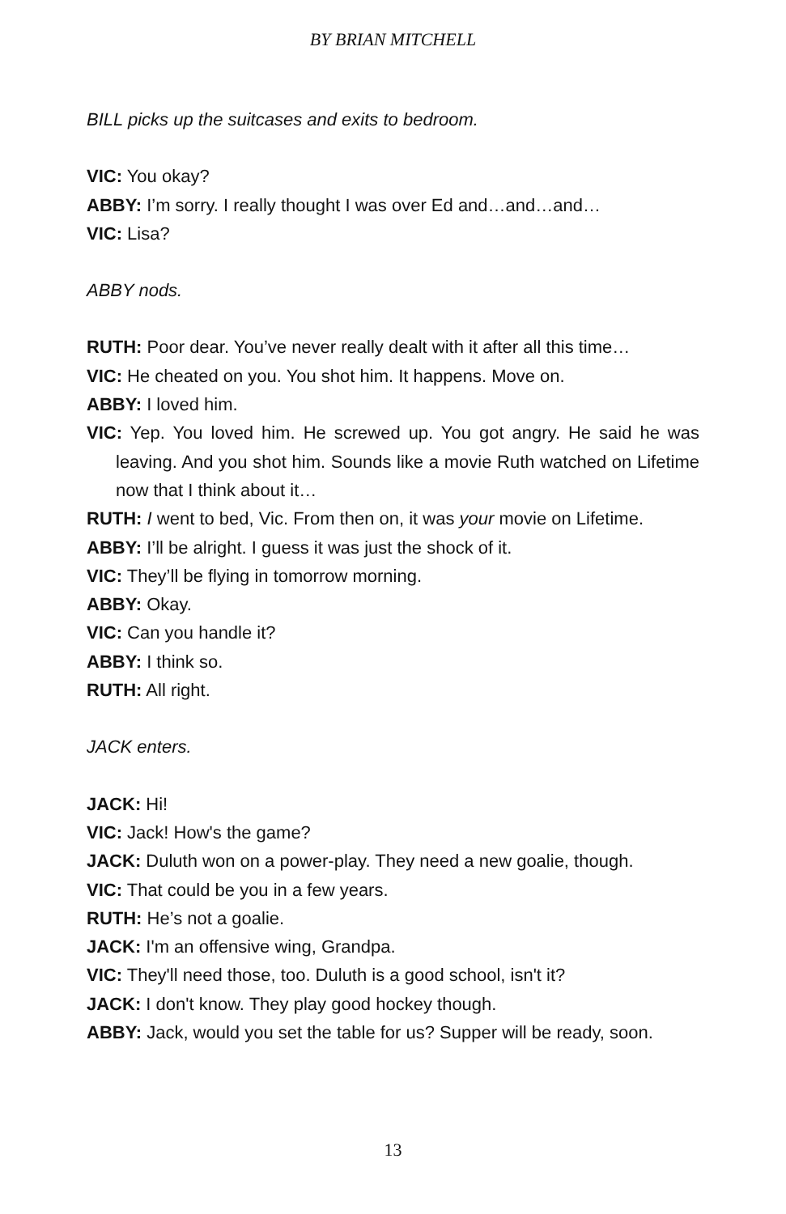BY BRIAN MITCHELL
BILL picks up the suitcases and exits to bedroom.
VIC: You okay?
ABBY: I’m sorry. I really thought I was over Ed and…and…and…
VIC: Lisa?
ABBY nods.
RUTH: Poor dear. You’ve never really dealt with it after all this time…
VIC: He cheated on you. You shot him. It happens. Move on.
ABBY: I loved him.
VIC: Yep. You loved him. He screwed up. You got angry. He said he was leaving. And you shot him. Sounds like a movie Ruth watched on Lifetime now that I think about it…
RUTH: I went to bed, Vic. From then on, it was your movie on Lifetime.
ABBY: I’ll be alright. I guess it was just the shock of it.
VIC: They’ll be flying in tomorrow morning.
ABBY: Okay.
VIC: Can you handle it?
ABBY: I think so.
RUTH: All right.
JACK enters.
JACK: Hi!
VIC: Jack! How's the game?
JACK: Duluth won on a power-play. They need a new goalie, though.
VIC: That could be you in a few years.
RUTH: He’s not a goalie.
JACK: I'm an offensive wing, Grandpa.
VIC: They'll need those, too. Duluth is a good school, isn't it?
JACK: I don't know. They play good hockey though.
ABBY: Jack, would you set the table for us? Supper will be ready, soon.
13